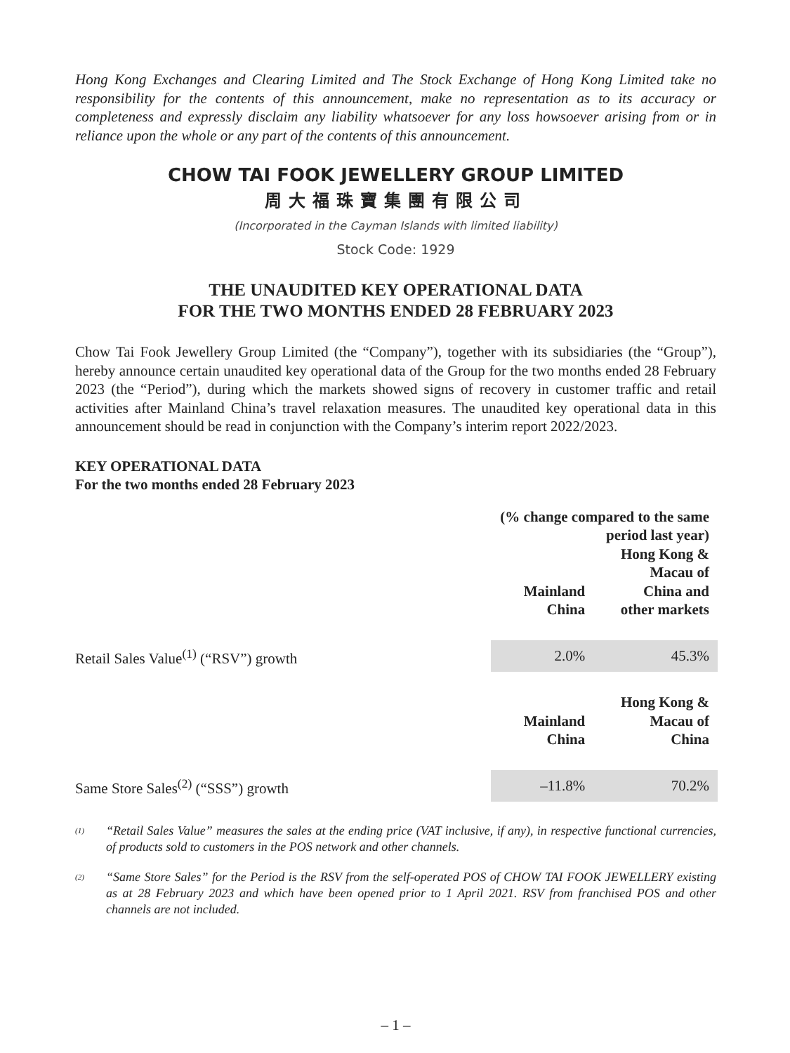Hong Kong Exchanges and Clearing Limited and The Stock Exchange of Hong Kong Limited take no responsibility for the contents of this announcement, make no representation as to its accuracy or completeness and expressly disclaim any liability whatsoever for any loss howsoever arising from or in reliance upon the whole or any part of the contents of this announcement.
CHOW TAI FOOK JEWELLERY GROUP LIMITED
周大福珠寶集團有限公司
(Incorporated in the Cayman Islands with limited liability)
Stock Code: 1929
THE UNAUDITED KEY OPERATIONAL DATA
FOR THE TWO MONTHS ENDED 28 FEBRUARY 2023
Chow Tai Fook Jewellery Group Limited (the “Company”), together with its subsidiaries (the “Group”), hereby announce certain unaudited key operational data of the Group for the two months ended 28 February 2023 (the “Period”), during which the markets showed signs of recovery in customer traffic and retail activities after Mainland China’s travel relaxation measures. The unaudited key operational data in this announcement should be read in conjunction with the Company’s interim report 2022/2023.
KEY OPERATIONAL DATA
For the two months ended 28 February 2023
| | (% change compared to the same period last year) | |
| --- | --- | --- |
| | Mainland China | Hong Kong & Macau of China and other markets |
| Retail Sales Value<sup>(1)</sup> (“RSV”) growth | 2.0% | 45.3% |
| | Mainland China | Hong Kong & Macau of China |
| Same Store Sales<sup>(2)</sup> (“SSS”) growth | –11.8% | 70.2% |
<sup>(1)</sup> “Retail Sales Value” measures the sales at the ending price (VAT inclusive, if any), in respective functional currencies, of products sold to customers in the POS network and other channels.
<sup>(2)</sup> “Same Store Sales” for the Period is the RSV from the self-operated POS of CHOW TAI FOOK JEWELLERY existing as at 28 February 2023 and which have been opened prior to 1 April 2021. RSV from franchised POS and other channels are not included.
– 1 –